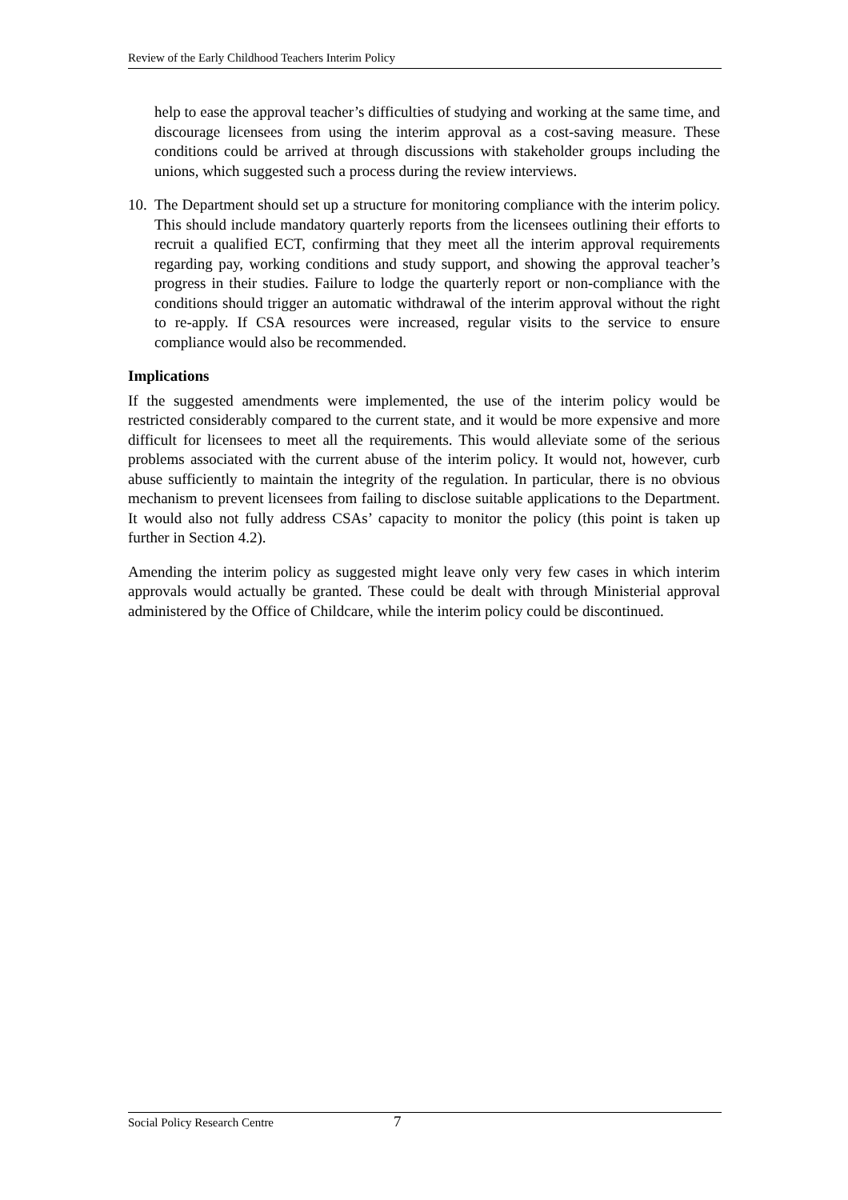Review of the Early Childhood Teachers Interim Policy
help to ease the approval teacher’s difficulties of studying and working at the same time, and discourage licensees from using the interim approval as a cost-saving measure. These conditions could be arrived at through discussions with stakeholder groups including the unions, which suggested such a process during the review interviews.
10. The Department should set up a structure for monitoring compliance with the interim policy. This should include mandatory quarterly reports from the licensees outlining their efforts to recruit a qualified ECT, confirming that they meet all the interim approval requirements regarding pay, working conditions and study support, and showing the approval teacher’s progress in their studies. Failure to lodge the quarterly report or non-compliance with the conditions should trigger an automatic withdrawal of the interim approval without the right to re-apply. If CSA resources were increased, regular visits to the service to ensure compliance would also be recommended.
Implications
If the suggested amendments were implemented, the use of the interim policy would be restricted considerably compared to the current state, and it would be more expensive and more difficult for licensees to meet all the requirements. This would alleviate some of the serious problems associated with the current abuse of the interim policy. It would not, however, curb abuse sufficiently to maintain the integrity of the regulation. In particular, there is no obvious mechanism to prevent licensees from failing to disclose suitable applications to the Department. It would also not fully address CSAs’ capacity to monitor the policy (this point is taken up further in Section 4.2).
Amending the interim policy as suggested might leave only very few cases in which interim approvals would actually be granted. These could be dealt with through Ministerial approval administered by the Office of Childcare, while the interim policy could be discontinued.
Social Policy Research Centre 7